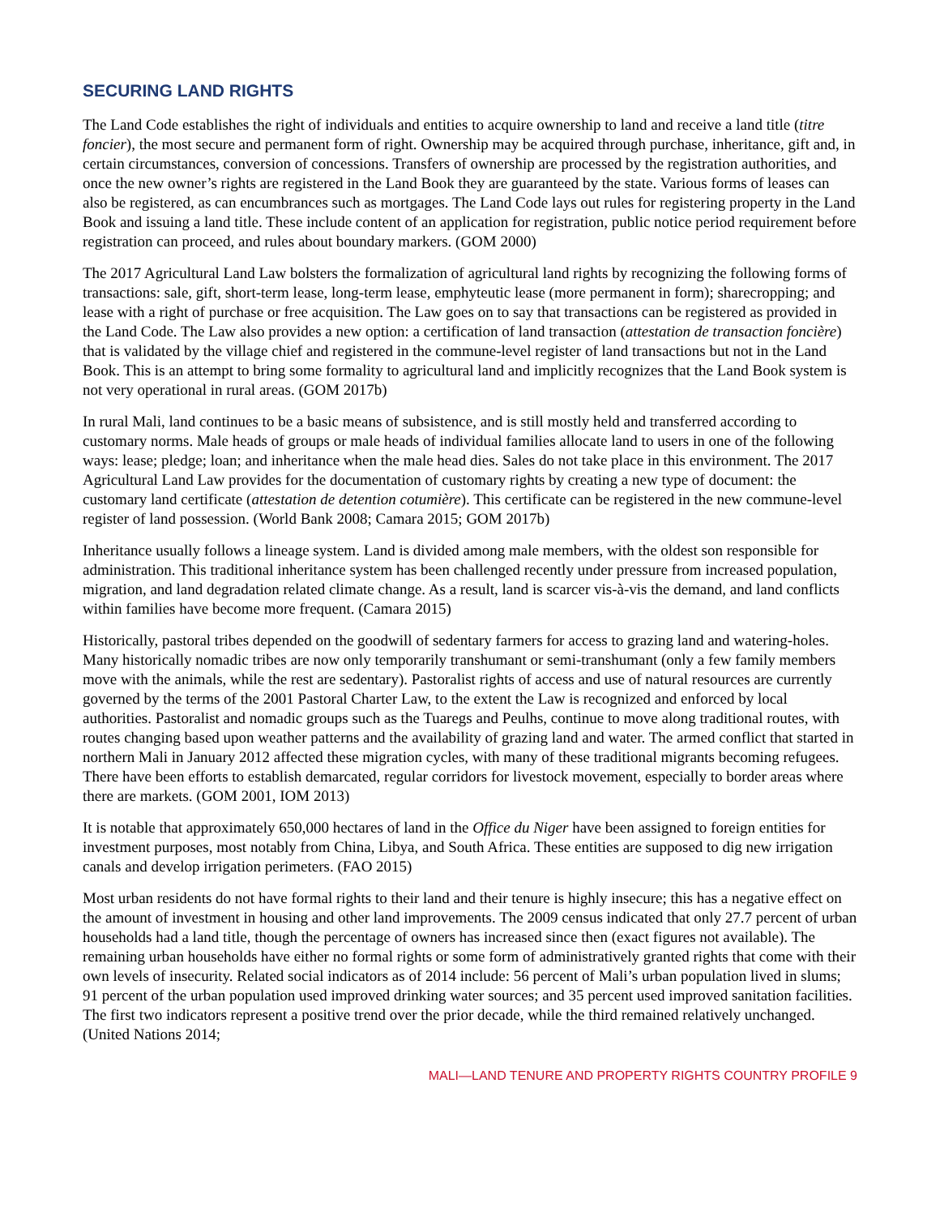SECURING LAND RIGHTS
The Land Code establishes the right of individuals and entities to acquire ownership to land and receive a land title (titre foncier), the most secure and permanent form of right. Ownership may be acquired through purchase, inheritance, gift and, in certain circumstances, conversion of concessions. Transfers of ownership are processed by the registration authorities, and once the new owner’s rights are registered in the Land Book they are guaranteed by the state. Various forms of leases can also be registered, as can encumbrances such as mortgages. The Land Code lays out rules for registering property in the Land Book and issuing a land title. These include content of an application for registration, public notice period requirement before registration can proceed, and rules about boundary markers. (GOM 2000)
The 2017 Agricultural Land Law bolsters the formalization of agricultural land rights by recognizing the following forms of transactions: sale, gift, short-term lease, long-term lease, emphyteutic lease (more permanent in form); sharecropping; and lease with a right of purchase or free acquisition. The Law goes on to say that transactions can be registered as provided in the Land Code. The Law also provides a new option: a certification of land transaction (attestation de transaction foncière) that is validated by the village chief and registered in the commune-level register of land transactions but not in the Land Book. This is an attempt to bring some formality to agricultural land and implicitly recognizes that the Land Book system is not very operational in rural areas. (GOM 2017b)
In rural Mali, land continues to be a basic means of subsistence, and is still mostly held and transferred according to customary norms. Male heads of groups or male heads of individual families allocate land to users in one of the following ways: lease; pledge; loan; and inheritance when the male head dies. Sales do not take place in this environment. The 2017 Agricultural Land Law provides for the documentation of customary rights by creating a new type of document: the customary land certificate (attestation de detention cotumière). This certificate can be registered in the new commune-level register of land possession. (World Bank 2008; Camara 2015; GOM 2017b)
Inheritance usually follows a lineage system. Land is divided among male members, with the oldest son responsible for administration. This traditional inheritance system has been challenged recently under pressure from increased population, migration, and land degradation related climate change. As a result, land is scarcer vis-à-vis the demand, and land conflicts within families have become more frequent. (Camara 2015)
Historically, pastoral tribes depended on the goodwill of sedentary farmers for access to grazing land and watering-holes. Many historically nomadic tribes are now only temporarily transhumant or semi-transhumant (only a few family members move with the animals, while the rest are sedentary). Pastoralist rights of access and use of natural resources are currently governed by the terms of the 2001 Pastoral Charter Law, to the extent the Law is recognized and enforced by local authorities. Pastoralist and nomadic groups such as the Tuaregs and Peulhs, continue to move along traditional routes, with routes changing based upon weather patterns and the availability of grazing land and water. The armed conflict that started in northern Mali in January 2012 affected these migration cycles, with many of these traditional migrants becoming refugees. There have been efforts to establish demarcated, regular corridors for livestock movement, especially to border areas where there are markets. (GOM 2001, IOM 2013)
It is notable that approximately 650,000 hectares of land in the Office du Niger have been assigned to foreign entities for investment purposes, most notably from China, Libya, and South Africa. These entities are supposed to dig new irrigation canals and develop irrigation perimeters. (FAO 2015)
Most urban residents do not have formal rights to their land and their tenure is highly insecure; this has a negative effect on the amount of investment in housing and other land improvements. The 2009 census indicated that only 27.7 percent of urban households had a land title, though the percentage of owners has increased since then (exact figures not available). The remaining urban households have either no formal rights or some form of administratively granted rights that come with their own levels of insecurity. Related social indicators as of 2014 include: 56 percent of Mali’s urban population lived in slums; 91 percent of the urban population used improved drinking water sources; and 35 percent used improved sanitation facilities. The first two indicators represent a positive trend over the prior decade, while the third remained relatively unchanged. (United Nations 2014;
MALI—LAND TENURE AND PROPERTY RIGHTS COUNTRY PROFILE 9